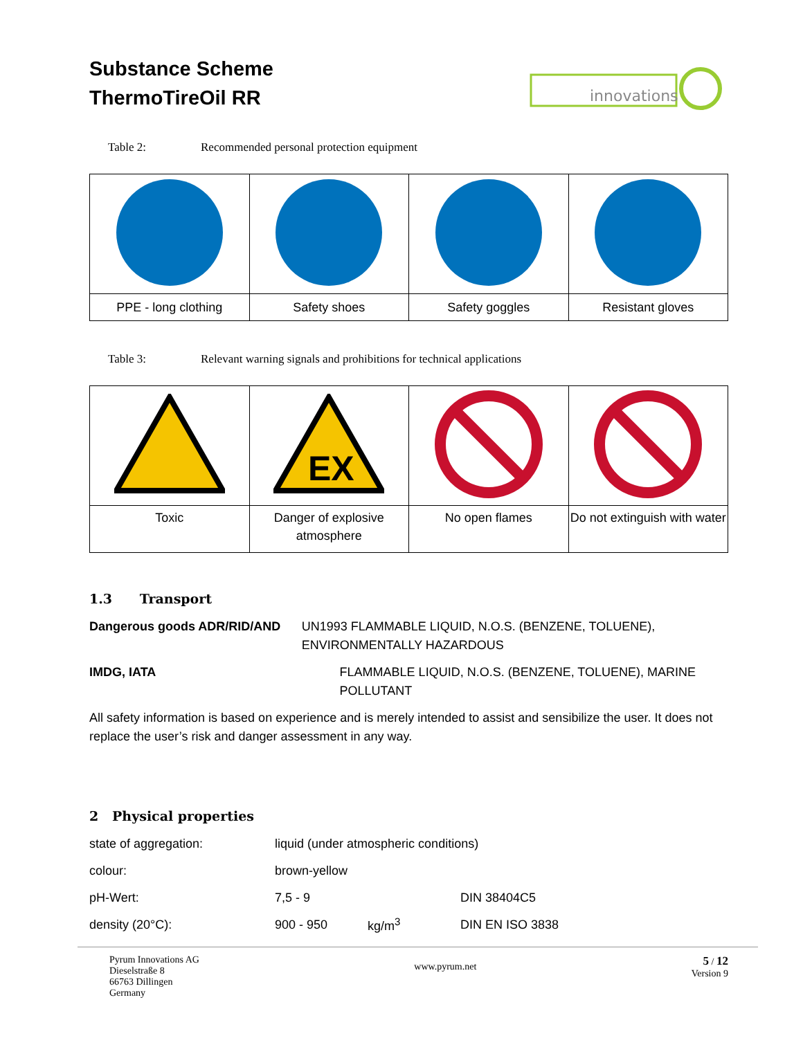Substance Scheme
ThermoTireOil RR
innovations
Table 2: Recommended personal protection equipment
| PPE - long clothing | Safety shoes | Safety goggles | Resistant gloves |
Table 3: Relevant warning signals and prohibitions for technical applications
| | EX | | |
| Toxic | Danger of explosive atmosphere | No open flames | Do not extinguish with water |
1.3 Transport
Dangerous goods ADR/RID/AND UN1993 FLAMMABLE LIQUID, N.O.S. (BENZENE, TOLUENE), ENVIRONMENTALLY HAZARDOUS
IMDG, IATA FLAMMABLE LIQUID, N.O.S. (BENZENE, TOLUENE), MARINE POLLUTANT
All safety information is based on experience and is merely intended to assist and sensibilize the user. It does not replace the user’s risk and danger assessment in any way.
2 Physical properties
| state of aggregation: | liquid (under atmospheric conditions) | | |
| colour: | brown-yellow | | |
| pH-Wert: | 7,5 - 9 | | DIN 38404C5 |
| density (20°C): | 900 - 950 | kg/m<sup>3</sup> | DIN EN ISO 3838 |
Pyrum Innovations AG
Dieselstraße 8
66763 Dillingen
Germany
www.pyrum.net
5 / 12
Version 9